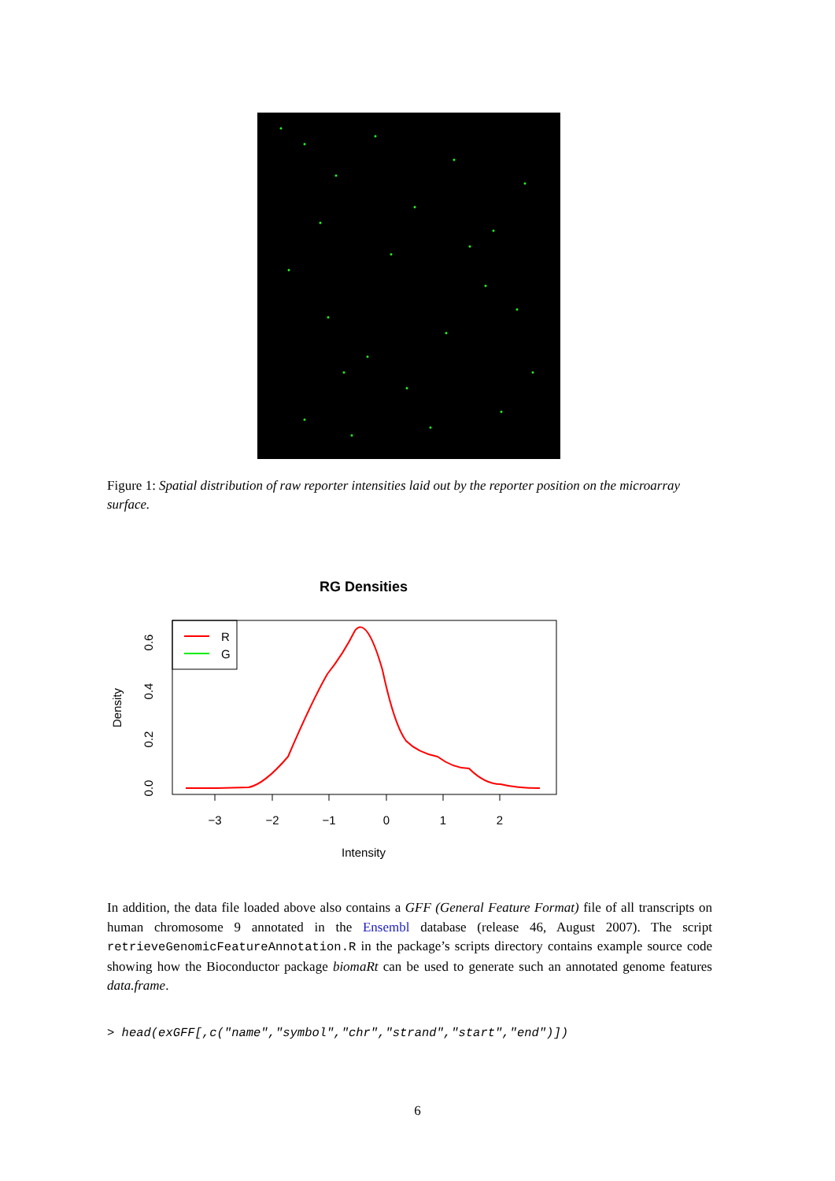Figure 1: Spatial distribution of raw reporter intensities laid out by the reporter position on the microarray surface.
RG Densities
R
G
−3
−2
−1
0
1
2
Intensity
0.0
0.2
0.4
0.6
Density
In addition, the data file loaded above also contains a GFF (General Feature Format) file of all transcripts on human chromosome 9 annotated in the Ensembl database (release 46, August 2007). The script retrieveGenomicFeatureAnnotation.R in the package’s scripts directory contains example source code showing how the Bioconductor package biomaRt can be used to generate such an annotated genome features data.frame.
> head(exGFF[,c("name","symbol","chr","strand","start","end")])
6